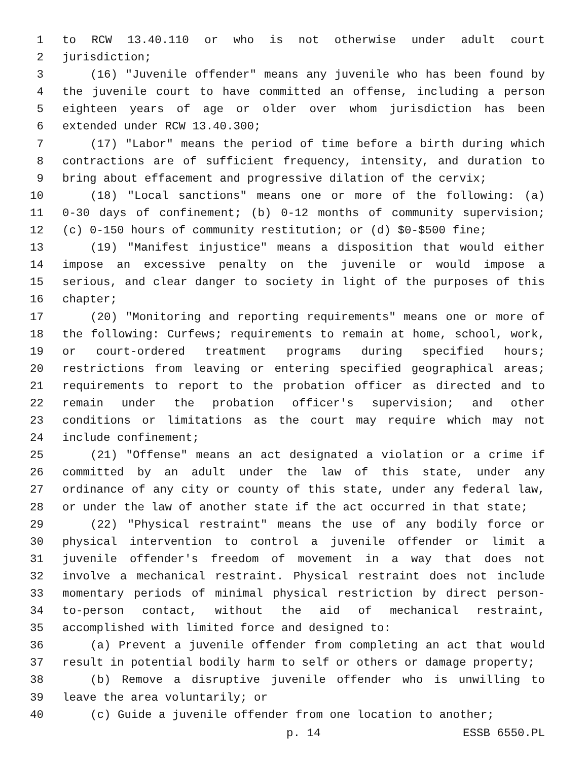1 to RCW 13.40.110 or who is not otherwise under adult court
2 jurisdiction;
3 (16) "Juvenile offender" means any juvenile who has been found by
4 the juvenile court to have committed an offense, including a person
5 eighteen years of age or older over whom jurisdiction has been
6 extended under RCW 13.40.300;
7 (17) "Labor" means the period of time before a birth during which
8 contractions are of sufficient frequency, intensity, and duration to
9 bring about effacement and progressive dilation of the cervix;
10 (18) "Local sanctions" means one or more of the following: (a)
11 0-30 days of confinement; (b) 0-12 months of community supervision;
12 (c) 0-150 hours of community restitution; or (d) $0-$500 fine;
13 (19) "Manifest injustice" means a disposition that would either
14 impose an excessive penalty on the juvenile or would impose a
15 serious, and clear danger to society in light of the purposes of this
16 chapter;
17 (20) "Monitoring and reporting requirements" means one or more of
18 the following: Curfews; requirements to remain at home, school, work,
19 or court-ordered treatment programs during specified hours;
20 restrictions from leaving or entering specified geographical areas;
21 requirements to report to the probation officer as directed and to
22 remain under the probation officer's supervision; and other
23 conditions or limitations as the court may require which may not
24 include confinement;
25 (21) "Offense" means an act designated a violation or a crime if
26 committed by an adult under the law of this state, under any
27 ordinance of any city or county of this state, under any federal law,
28 or under the law of another state if the act occurred in that state;
29 (22) "Physical restraint" means the use of any bodily force or
30 physical intervention to control a juvenile offender or limit a
31 juvenile offender's freedom of movement in a way that does not
32 involve a mechanical restraint. Physical restraint does not include
33 momentary periods of minimal physical restriction by direct person-
34 to-person contact, without the aid of mechanical restraint,
35 accomplished with limited force and designed to:
36 (a) Prevent a juvenile offender from completing an act that would
37 result in potential bodily harm to self or others or damage property;
38 (b) Remove a disruptive juvenile offender who is unwilling to
39 leave the area voluntarily; or
40 (c) Guide a juvenile offender from one location to another;
p. 14 ESSB 6550.PL